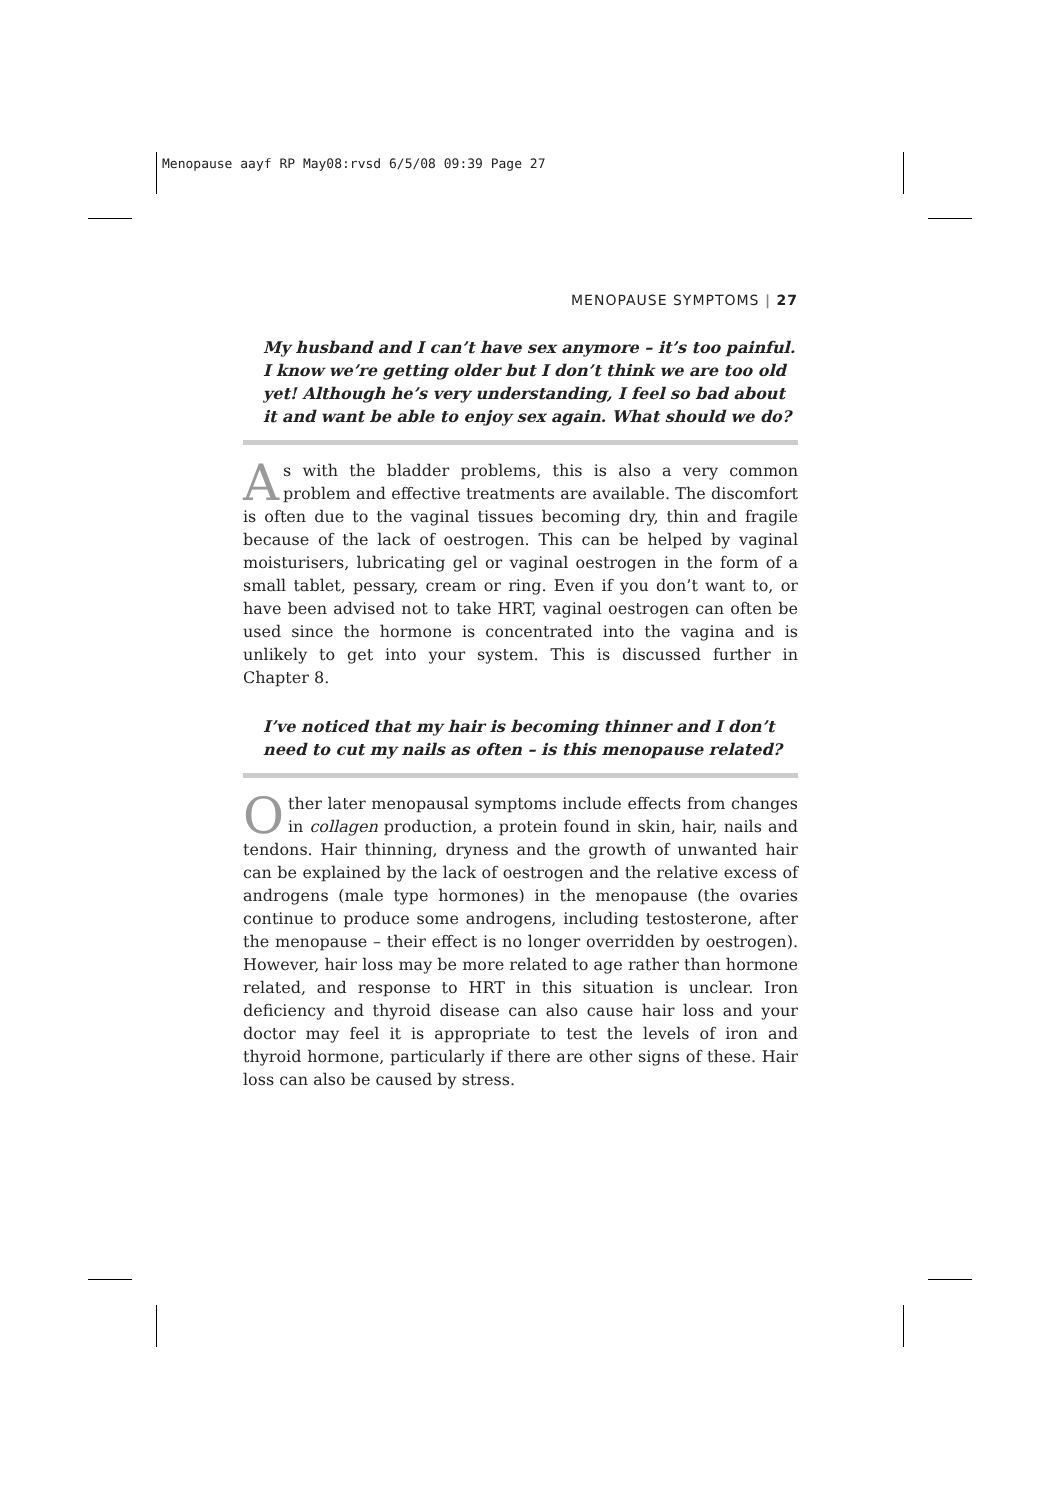Menopause aayf RP May08:rvsd 6/5/08 09:39 Page 27
MENOPAUSE SYMPTOMS | 27
My husband and I can’t have sex anymore – it’s too painful. I know we’re getting older but I don’t think we are too old yet! Although he’s very understanding, I feel so bad about it and want be able to enjoy sex again. What should we do?
As with the bladder problems, this is also a very common problem and effective treatments are available. The discomfort is often due to the vaginal tissues becoming dry, thin and fragile because of the lack of oestrogen. This can be helped by vaginal moisturisers, lubricating gel or vaginal oestrogen in the form of a small tablet, pessary, cream or ring. Even if you don’t want to, or have been advised not to take HRT, vaginal oestrogen can often be used since the hormone is concentrated into the vagina and is unlikely to get into your system. This is discussed further in Chapter 8.
I’ve noticed that my hair is becoming thinner and I don’t need to cut my nails as often – is this menopause related?
Other later menopausal symptoms include effects from changes in collagen production, a protein found in skin, hair, nails and tendons. Hair thinning, dryness and the growth of unwanted hair can be explained by the lack of oestrogen and the relative excess of androgens (male type hormones) in the menopause (the ovaries continue to produce some androgens, including testosterone, after the menopause – their effect is no longer overridden by oestrogen). However, hair loss may be more related to age rather than hormone related, and response to HRT in this situation is unclear. Iron deficiency and thyroid disease can also cause hair loss and your doctor may feel it is appropriate to test the levels of iron and thyroid hormone, particularly if there are other signs of these. Hair loss can also be caused by stress.